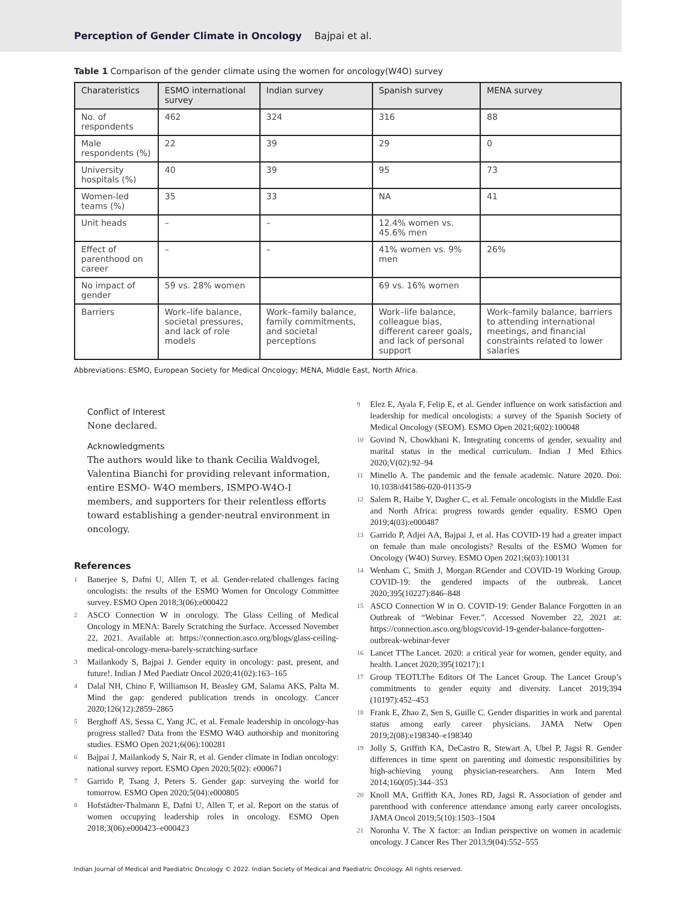Perception of Gender Climate in Oncology Bajpai et al.
Table 1 Comparison of the gender climate using the women for oncology(W4O) survey
| Charateristics | ESMO international survey | Indian survey | Spanish survey | MENA survey |
| --- | --- | --- | --- | --- |
| No. of respondents | 462 | 324 | 316 | 88 |
| Male respondents (%) | 22 | 39 | 29 | 0 |
| University hospitals (%) | 40 | 39 | 95 | 73 |
| Women-led teams (%) | 35 | 33 | NA | 41 |
| Unit heads | – | – | 12.4% women vs. 45.6% men | |
| Effect of parenthood on career | – | – | 41% women vs. 9% men | 26% |
| No impact of gender | 59 vs. 28% women | | 69 vs. 16% women | |
| Barriers | Work–life balance, societal pressures, and lack of role models | Work–family balance, family commitments, and societal perceptions | Work–life balance, colleague bias, different career goals, and lack of personal support | Work–family balance, barriers to attending international meetings, and financial constraints related to lower salaries |
Abbreviations: ESMO, European Society for Medical Oncology; MENA, Middle East, North Africa.
Conflict of Interest
None declared.
Acknowledgments
The authors would like to thank Cecilia Waldvogel, Valentina Bianchi for providing relevant information, entire ESMO- W4O members, ISMPO-W4O-I members, and supporters for their relentless efforts toward establishing a gender-neutral environment in oncology.
References
1
Banerjee S, Dafni U, Allen T, et al. Gender-related challenges facing oncologists: the results of the ESMO Women for Oncology Committee survey. ESMO Open 2018;3(06):e000422
2
ASCO Connection W in oncology. The Glass Ceiling of Medical Oncology in MENA: Barely Scratching the Surface. Accessed November 22, 2021. Available at: https://connection.asco.org/blogs/glass-ceiling-medical-oncology-mena-barely-scratching-surface
3
Mailankody S, Bajpai J. Gender equity in oncology: past, present, and future!. Indian J Med Paediatr Oncol 2020;41(02):163–165
4
Dalal NH, Chino F, Williamson H, Beasley GM, Salama AKS, Palta M. Mind the gap: gendered publication trends in oncology. Cancer 2020;126(12):2859–2865
5
Berghoff AS, Sessa C, Yang JC, et al. Female leadership in oncology-has progress stalled? Data from the ESMO W4O authorship and monitoring studies. ESMO Open 2021;6(06):100281
6
Bajpai J, Mailankody S, Nair R, et al. Gender climate in Indian oncology: national survey report. ESMO Open 2020;5(02): e000671
7
Garrido P, Tsang J, Peters S. Gender gap: surveying the world for tomorrow. ESMO Open 2020;5(04):e000805
8
Hofstädter-Thalmann E, Dafni U, Allen T, et al. Report on the status of women occupying leadership roles in oncology. ESMO Open 2018;3(06):e000423–e000423
9
Elez E, Ayala F, Felip E, et al. Gender influence on work satisfaction and leadership for medical oncologists: a survey of the Spanish Society of Medical Oncology (SEOM). ESMO Open 2021;6(02):100048
10
Govind N, Chowkhani K. Integrating concerns of gender, sexuality and marital status in the medical curriculum. Indian J Med Ethics 2020;V(02):92–94
11
Minello A. The pandemic and the female academic. Nature 2020. Doi: 10.1038/d41586-020-01135-9
12
Salem R, Haibe Y, Dagher C, et al. Female oncologists in the Middle East and North Africa: progress towards gender equality. ESMO Open 2019;4(03):e000487
13
Garrido P, Adjei AA, Bajpai J, et al. Has COVID-19 had a greater impact on female than male oncologists? Results of the ESMO Women for Oncology (W4O) Survey. ESMO Open 2021;6(03):100131
14
Wenham C, Smith J, Morgan RGender and COVID-19 Working Group. COVID-19: the gendered impacts of the outbreak. Lancet 2020;395(10227):846–848
15
ASCO Connection W in O. COVID-19: Gender Balance Forgotten in an Outbreak of “Webinar Fever.”. Accessed November 22, 2021 at: https://connection.asco.org/blogs/covid-19-gender-balance-forgotten-outbreak-webinar-fever
16
Lancet TThe Lancet. 2020: a critical year for women, gender equity, and health. Lancet 2020;395(10217):1
17
Group TEOTLThe Editors Of The Lancet Group. The Lancet Group’s commitments to gender equity and diversity. Lancet 2019;394 (10197):452–453
18
Frank E, Zhao Z, Sen S, Guille C. Gender disparities in work and parental status among early career physicians. JAMA Netw Open 2019;2(08):e198340–e198340
19
Jolly S, Griffith KA, DeCastro R, Stewart A, Ubel P, Jagsi R. Gender differences in time spent on parenting and domestic responsibilities by high-achieving young physician-researchers. Ann Intern Med 2014;160(05):344–353
20
Knoll MA, Griffith KA, Jones RD, Jagsi R. Association of gender and parenthood with conference attendance among early career oncologists. JAMA Oncol 2019;5(10):1503–1504
21
Noronha V. The X factor: an Indian perspective on women in academic oncology. J Cancer Res Ther 2013;9(04):552–555
Indian Journal of Medical and Paediatric Oncology © 2022. Indian Society of Medical and Paediatric Oncology. All rights reserved.